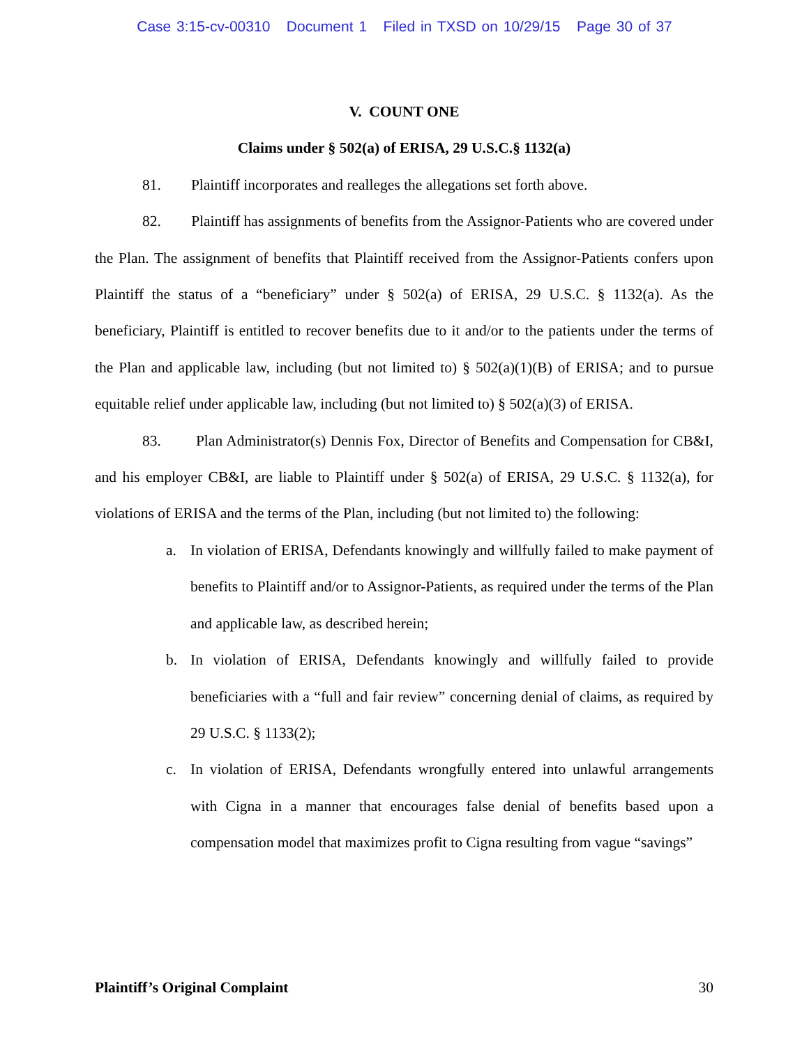Case 3:15-cv-00310 Document 1 Filed in TXSD on 10/29/15 Page 30 of 37
V. COUNT ONE
Claims under § 502(a) of ERISA, 29 U.S.C.§ 1132(a)
81. Plaintiff incorporates and realleges the allegations set forth above.
82. Plaintiff has assignments of benefits from the Assignor-Patients who are covered under the Plan. The assignment of benefits that Plaintiff received from the Assignor-Patients confers upon Plaintiff the status of a “beneficiary” under § 502(a) of ERISA, 29 U.S.C. § 1132(a). As the beneficiary, Plaintiff is entitled to recover benefits due to it and/or to the patients under the terms of the Plan and applicable law, including (but not limited to) § 502(a)(1)(B) of ERISA; and to pursue equitable relief under applicable law, including (but not limited to) § 502(a)(3) of ERISA.
83. Plan Administrator(s) Dennis Fox, Director of Benefits and Compensation for CB&I, and his employer CB&I, are liable to Plaintiff under § 502(a) of ERISA, 29 U.S.C. § 1132(a), for violations of ERISA and the terms of the Plan, including (but not limited to) the following:
a. In violation of ERISA, Defendants knowingly and willfully failed to make payment of benefits to Plaintiff and/or to Assignor-Patients, as required under the terms of the Plan and applicable law, as described herein;
b. In violation of ERISA, Defendants knowingly and willfully failed to provide beneficiaries with a “full and fair review” concerning denial of claims, as required by 29 U.S.C. § 1133(2);
c. In violation of ERISA, Defendants wrongfully entered into unlawful arrangements with Cigna in a manner that encourages false denial of benefits based upon a compensation model that maximizes profit to Cigna resulting from vague “savings”
Plaintiff’s Original Complaint 30